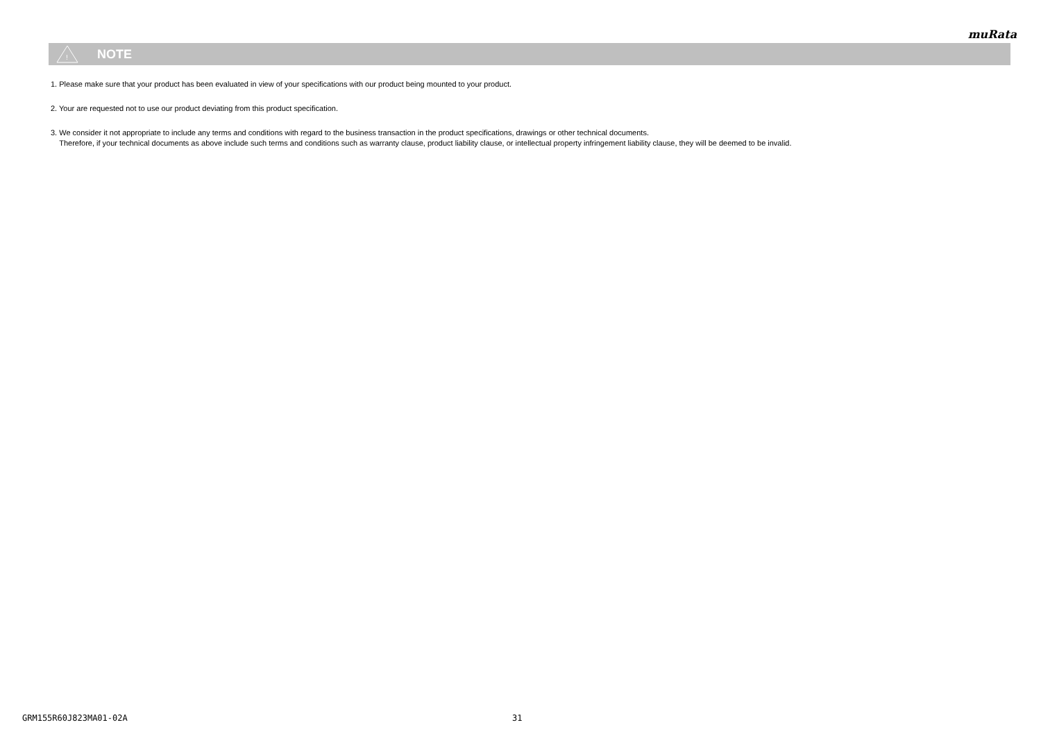muRata
!
NOTE
1. Please make sure that your product has been evaluated in view of your specifications with our product being mounted to your product.
2. Your are requested not to use our product deviating from this product specification.
3. We consider it not appropriate to include any terms and conditions with regard to the business transaction in the product specifications, drawings or other technical documents.
Therefore, if your technical documents as above include such terms and conditions such as warranty clause, product liability clause, or intellectual property infringement liability clause, they will be deemed to be invalid.
GRM155R60J823MA01-02A 31